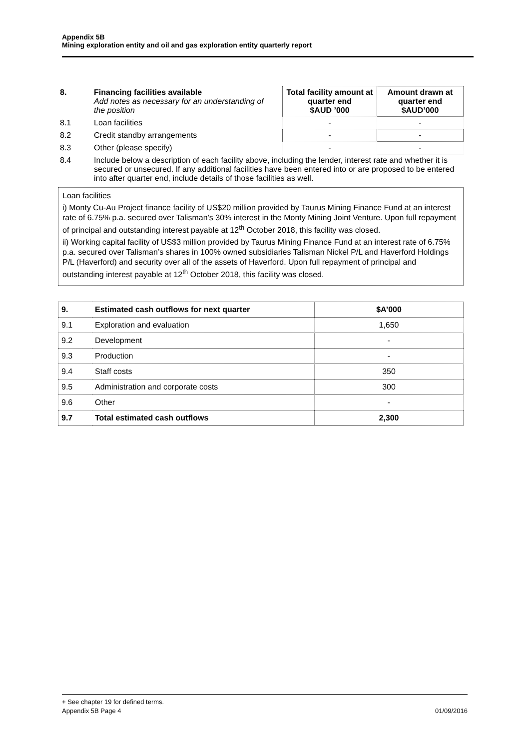Appendix 5B
Mining exploration entity and oil and gas exploration entity quarterly report
| 8. | Financing facilities available Add notes as necessary for an understanding of the position | | Total facility amount at quarter end $AUD ’000 | Amount drawn at quarter end $AUD’000 |
| 8.1 | Loan facilities | | - | - |
| 8.2 | Credit standby arrangements | | - | - |
| 8.3 | Other (please specify) | | - | - |
| 8.4 | Include below a description of each facility above, including the lender, interest rate and whether it is secured or unsecured. If any additional facilities have been entered into or are proposed to be entered into after quarter end, include details of those facilities as well. | | | |
Loan facilities
i) Monty Cu-Au Project finance facility of US$20 million provided by Taurus Mining Finance Fund at an interest rate of 6.75% p.a. secured over Talisman’s 30% interest in the Monty Mining Joint Venture. Upon full repayment of principal and outstanding interest payable at 12<sup>th</sup> October 2018, this facility was closed.
ii) Working capital facility of US$3 million provided by Taurus Mining Finance Fund at an interest rate of 6.75% p.a. secured over Talisman’s shares in 100% owned subsidiaries Talisman Nickel P/L and Haverford Holdings P/L (Haverford) and security over all of the assets of Haverford. Upon full repayment of principal and outstanding interest payable at 12<sup>th</sup> October 2018, this facility was closed.
| 9. | Estimated cash outflows for next quarter | $A’000 |
| 9.1 | Exploration and evaluation | 1,650 |
| 9.2 | Development | - |
| 9.3 | Production | - |
| 9.4 | Staff costs | 350 |
| 9.5 | Administration and corporate costs | 300 |
| 9.6 | Other | - |
| 9.7 | Total estimated cash outflows | 2,300 |
+ See chapter 19 for defined terms.
Appendix 5B Page 4 01/09/2016